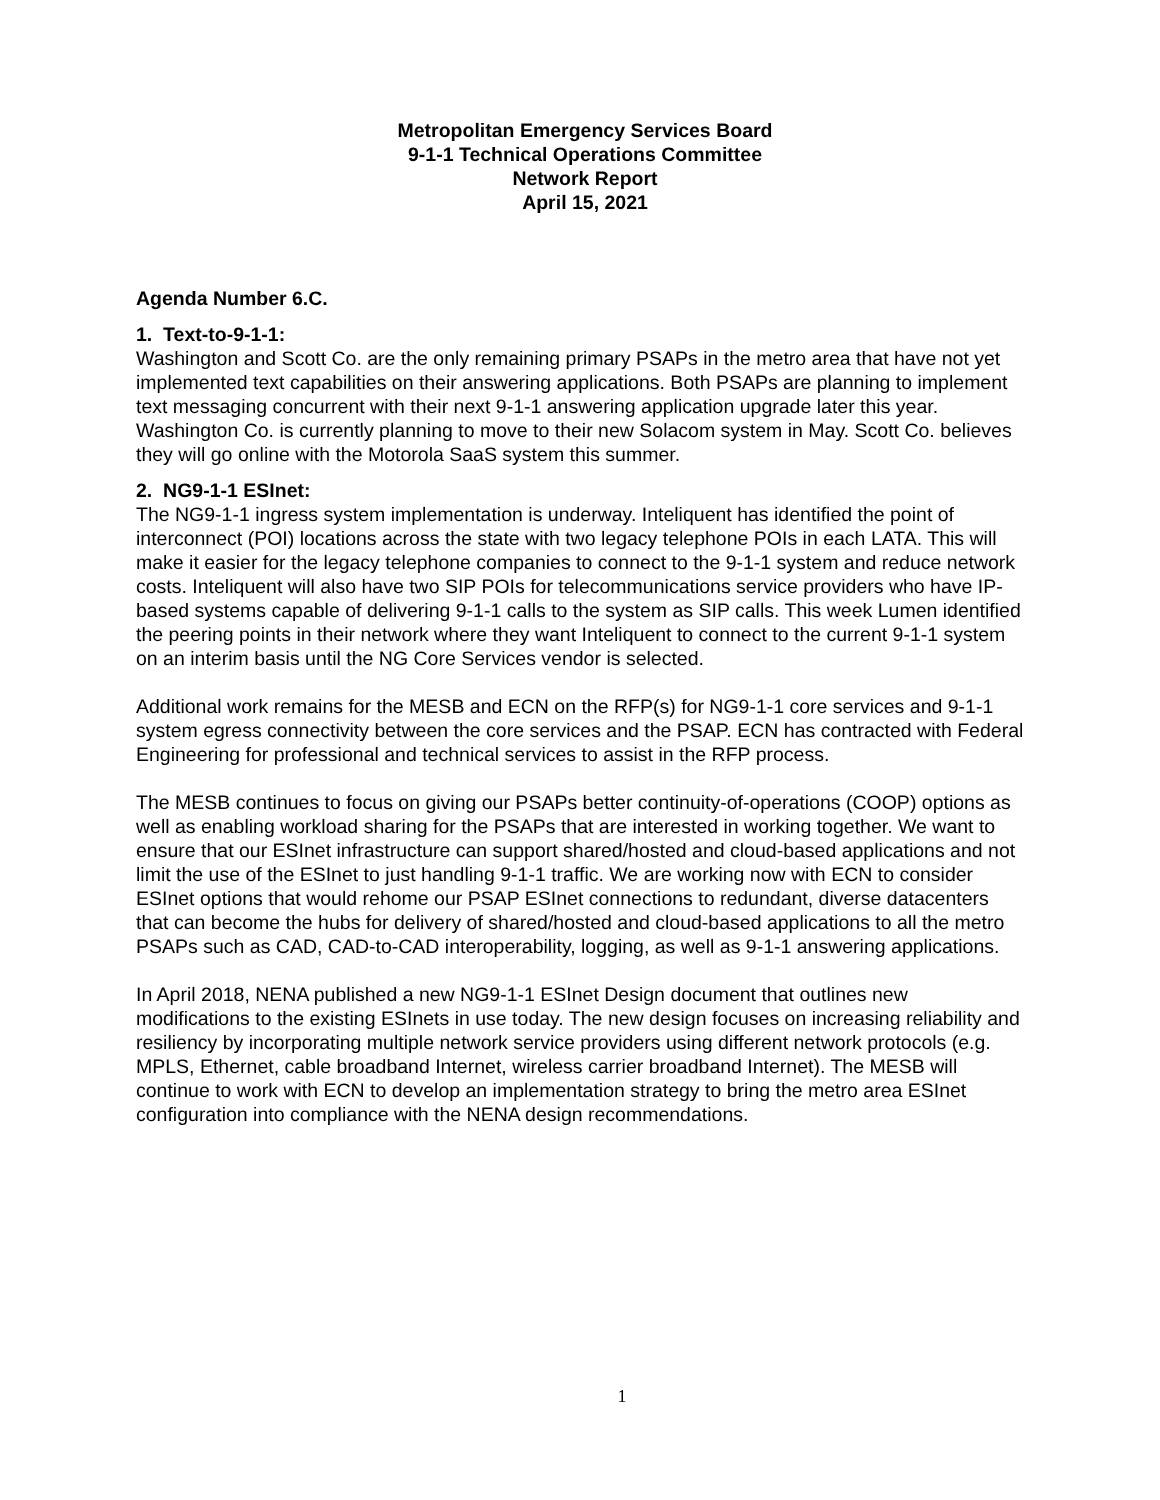Metropolitan Emergency Services Board
9-1-1 Technical Operations Committee
Network Report
April 15, 2021
Agenda Number 6.C.
1. Text-to-9-1-1:
Washington and Scott Co. are the only remaining primary PSAPs in the metro area that have not yet implemented text capabilities on their answering applications. Both PSAPs are planning to implement text messaging concurrent with their next 9-1-1 answering application upgrade later this year. Washington Co. is currently planning to move to their new Solacom system in May. Scott Co. believes they will go online with the Motorola SaaS system this summer.
2. NG9-1-1 ESInet:
The NG9-1-1 ingress system implementation is underway. Inteliquent has identified the point of interconnect (POI) locations across the state with two legacy telephone POIs in each LATA. This will make it easier for the legacy telephone companies to connect to the 9-1-1 system and reduce network costs. Inteliquent will also have two SIP POIs for telecommunications service providers who have IP-based systems capable of delivering 9-1-1 calls to the system as SIP calls. This week Lumen identified the peering points in their network where they want Inteliquent to connect to the current 9-1-1 system on an interim basis until the NG Core Services vendor is selected.
Additional work remains for the MESB and ECN on the RFP(s) for NG9-1-1 core services and 9-1-1 system egress connectivity between the core services and the PSAP. ECN has contracted with Federal Engineering for professional and technical services to assist in the RFP process.
The MESB continues to focus on giving our PSAPs better continuity-of-operations (COOP) options as well as enabling workload sharing for the PSAPs that are interested in working together. We want to ensure that our ESInet infrastructure can support shared/hosted and cloud-based applications and not limit the use of the ESInet to just handling 9-1-1 traffic. We are working now with ECN to consider ESInet options that would rehome our PSAP ESInet connections to redundant, diverse datacenters that can become the hubs for delivery of shared/hosted and cloud-based applications to all the metro PSAPs such as CAD, CAD-to-CAD interoperability, logging, as well as 9-1-1 answering applications.
In April 2018, NENA published a new NG9-1-1 ESInet Design document that outlines new modifications to the existing ESInets in use today. The new design focuses on increasing reliability and resiliency by incorporating multiple network service providers using different network protocols (e.g. MPLS, Ethernet, cable broadband Internet, wireless carrier broadband Internet). The MESB will continue to work with ECN to develop an implementation strategy to bring the metro area ESInet configuration into compliance with the NENA design recommendations.
1